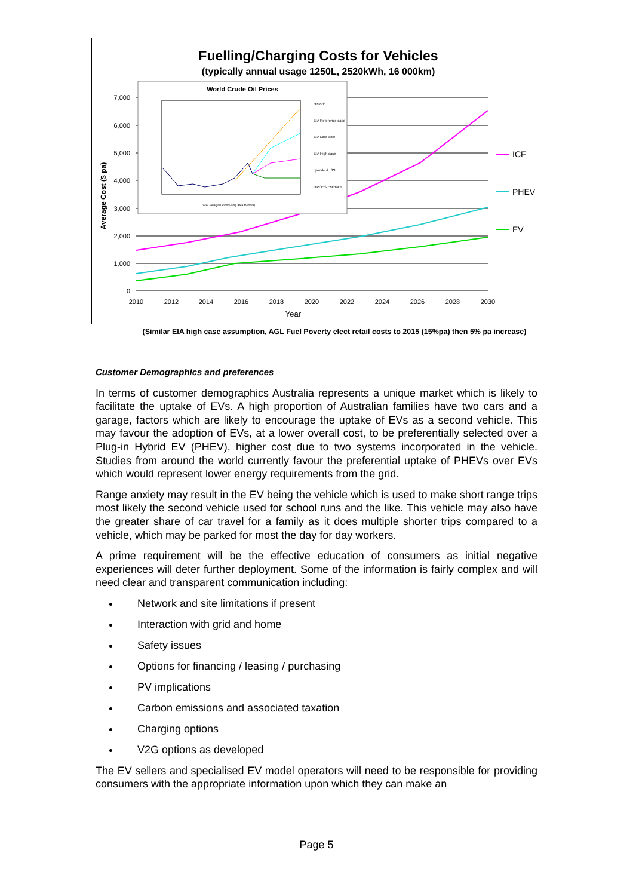Fuelling/Charging Costs for Vehicles
(typically annual usage 1250L, 2520kWh, 16 000km)
7,000
6,000
5,000
4,000
3,000
2,000
1,000
0
2010
2012
2014
2016
2018
2020
2022
2024
2026
2028
2030
Year
Average Cost ($ pa)
ICE
PHEV
EV
World Crude Oil Prices
Historic
EIA Reference case
EIA Low case
EIA High case
Lyonde & ISS
ITPOES Estimate
Year (analysis 2009 using data to 2008)
(Similar EIA high case assumption, AGL Fuel Poverty elect retail costs to 2015 (15%pa) then 5% pa increase)
Customer Demographics and preferences
In terms of customer demographics Australia represents a unique market which is likely to facilitate the uptake of EVs. A high proportion of Australian families have two cars and a garage, factors which are likely to encourage the uptake of EVs as a second vehicle. This may favour the adoption of EVs, at a lower overall cost, to be preferentially selected over a Plug-in Hybrid EV (PHEV), higher cost due to two systems incorporated in the vehicle. Studies from around the world currently favour the preferential uptake of PHEVs over EVs which would represent lower energy requirements from the grid.
Range anxiety may result in the EV being the vehicle which is used to make short range trips most likely the second vehicle used for school runs and the like. This vehicle may also have the greater share of car travel for a family as it does multiple shorter trips compared to a vehicle, which may be parked for most the day for day workers.
A prime requirement will be the effective education of consumers as initial negative experiences will deter further deployment. Some of the information is fairly complex and will need clear and transparent communication including:
Network and site limitations if present
Interaction with grid and home
Safety issues
Options for financing / leasing / purchasing
PV implications
Carbon emissions and associated taxation
Charging options
V2G options as developed
The EV sellers and specialised EV model operators will need to be responsible for providing consumers with the appropriate information upon which they can make an
Page 5